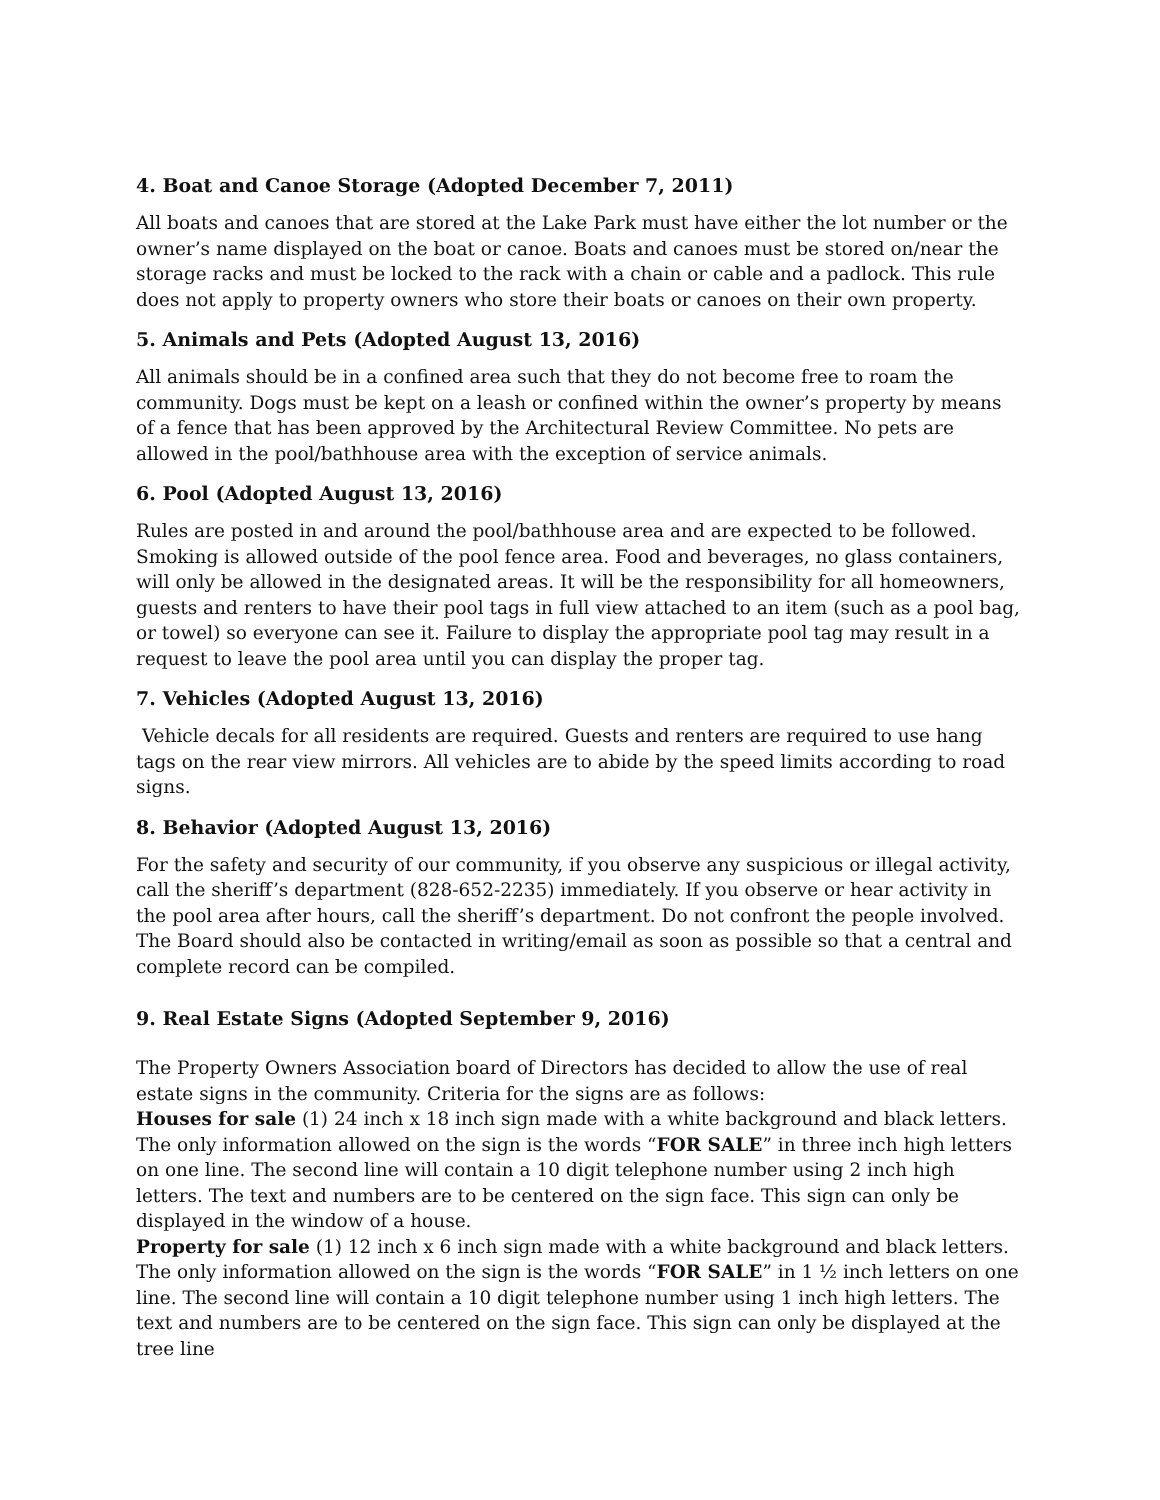4. Boat and Canoe Storage (Adopted December 7, 2011)
All boats and canoes that are stored at the Lake Park must have either the lot number or the owner’s name displayed on the boat or canoe. Boats and canoes must be stored on/near the storage racks and must be locked to the rack with a chain or cable and a padlock. This rule does not apply to property owners who store their boats or canoes on their own property.
5. Animals and Pets (Adopted August 13, 2016)
All animals should be in a confined area such that they do not become free to roam the community. Dogs must be kept on a leash or confined within the owner’s property by means of a fence that has been approved by the Architectural Review Committee. No pets are allowed in the pool/bathhouse area with the exception of service animals.
6. Pool (Adopted August 13, 2016)
Rules are posted in and around the pool/bathhouse area and are expected to be followed. Smoking is allowed outside of the pool fence area. Food and beverages, no glass containers, will only be allowed in the designated areas. It will be the responsibility for all homeowners, guests and renters to have their pool tags in full view attached to an item (such as a pool bag, or towel) so everyone can see it. Failure to display the appropriate pool tag may result in a request to leave the pool area until you can display the proper tag.
7. Vehicles (Adopted August 13, 2016)
Vehicle decals for all residents are required. Guests and renters are required to use hang tags on the rear view mirrors. All vehicles are to abide by the speed limits according to road signs.
8. Behavior (Adopted August 13, 2016)
For the safety and security of our community, if you observe any suspicious or illegal activity, call the sheriff’s department (828-652-2235) immediately. If you observe or hear activity in the pool area after hours, call the sheriff’s department. Do not confront the people involved. The Board should also be contacted in writing/email as soon as possible so that a central and complete record can be compiled.
9. Real Estate Signs (Adopted September 9, 2016)
The Property Owners Association board of Directors has decided to allow the use of real estate signs in the community. Criteria for the signs are as follows:
Houses for sale (1) 24 inch x 18 inch sign made with a white background and black letters. The only information allowed on the sign is the words “FOR SALE” in three inch high letters on one line. The second line will contain a 10 digit telephone number using 2 inch high letters. The text and numbers are to be centered on the sign face. This sign can only be displayed in the window of a house.
Property for sale (1) 12 inch x 6 inch sign made with a white background and black letters. The only information allowed on the sign is the words “FOR SALE” in 1 ½ inch letters on one line. The second line will contain a 10 digit telephone number using 1 inch high letters. The text and numbers are to be centered on the sign face. This sign can only be displayed at the tree line